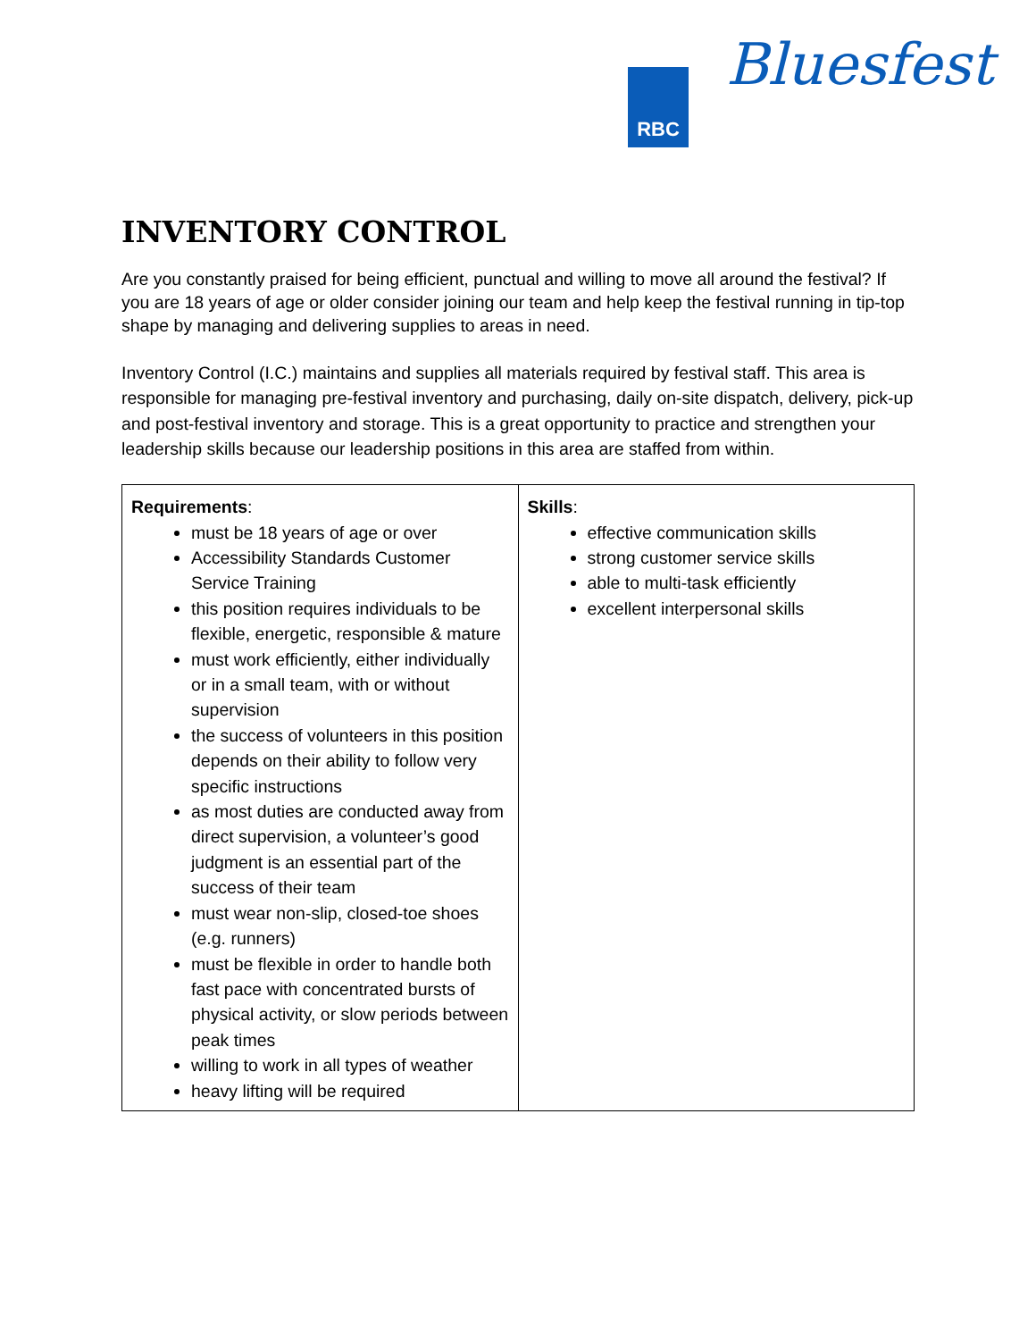RBC Bluesfest
INVENTORY CONTROL
Are you constantly praised for being efficient, punctual and willing to move all around the festival? If you are 18 years of age or older consider joining our team and help keep the festival running in tip-top shape by managing and delivering supplies to areas in need.
Inventory Control (I.C.) maintains and supplies all materials required by festival staff. This area is responsible for managing pre-festival inventory and purchasing, daily on-site dispatch, delivery, pick-up and post-festival inventory and storage. This is a great opportunity to practice and strengthen your leadership skills because our leadership positions in this area are staffed from within.
| Requirements : must be 18 years of age or over Accessibility Standards Customer Service Training this position requires individuals to be flexible, energetic, responsible & mature must work efficiently, either individually or in a small team, with or without supervision the success of volunteers in this position depends on their ability to follow very specific instructions as most duties are conducted away from direct supervision, a volunteer’s good judgment is an essential part of the success of their team must wear non-slip, closed-toe shoes (e.g. runners) must be flexible in order to handle both fast pace with concentrated bursts of physical activity, or slow periods between peak times willing to work in all types of weather heavy lifting will be required | Skills : effective communication skills strong customer service skills able to multi-task efficiently excellent interpersonal skills |